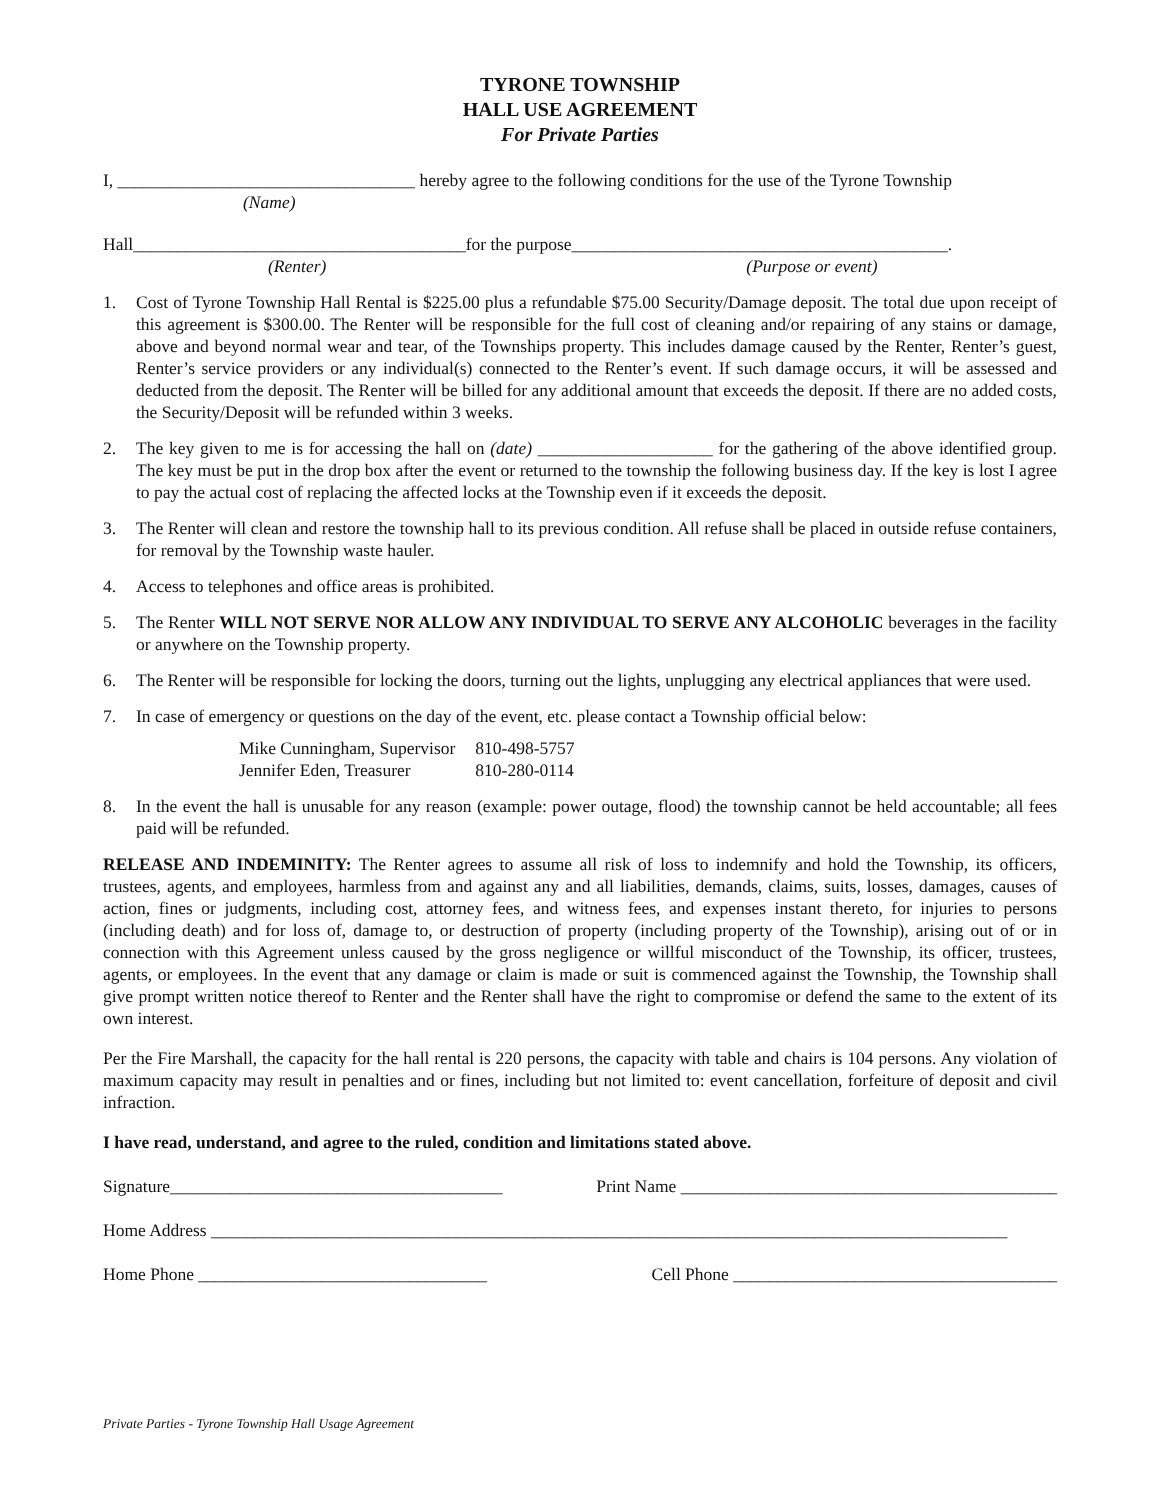TYRONE TOWNSHIP
HALL USE AGREEMENT
For Private Parties
I, __________________________________ hereby agree to the following conditions for the use of the Tyrone Township
(Name)
Hall______________________________________for the purpose___________________________________________.
(Renter) (Purpose or event)
1. Cost of Tyrone Township Hall Rental is $225.00 plus a refundable $75.00 Security/Damage deposit. The total due upon receipt of this agreement is $300.00. The Renter will be responsible for the full cost of cleaning and/or repairing of any stains or damage, above and beyond normal wear and tear, of the Townships property. This includes damage caused by the Renter, Renter’s guest, Renter’s service providers or any individual(s) connected to the Renter’s event. If such damage occurs, it will be assessed and deducted from the deposit. The Renter will be billed for any additional amount that exceeds the deposit. If there are no added costs, the Security/Deposit will be refunded within 3 weeks.
2. The key given to me is for accessing the hall on (date) ____________________ for the gathering of the above identified group. The key must be put in the drop box after the event or returned to the township the following business day. If the key is lost I agree to pay the actual cost of replacing the affected locks at the Township even if it exceeds the deposit.
3. The Renter will clean and restore the township hall to its previous condition. All refuse shall be placed in outside refuse containers, for removal by the Township waste hauler.
4. Access to telephones and office areas is prohibited.
5. The Renter WILL NOT SERVE NOR ALLOW ANY INDIVIDUAL TO SERVE ANY ALCOHOLIC beverages in the facility or anywhere on the Township property.
6. The Renter will be responsible for locking the doors, turning out the lights, unplugging any electrical appliances that were used.
7. In case of emergency or questions on the day of the event, etc. please contact a Township official below:
| Mike Cunningham, Supervisor | 810-498-5757 |
| Jennifer Eden, Treasurer | 810-280-0114 |
8. In the event the hall is unusable for any reason (example: power outage, flood) the township cannot be held accountable; all fees paid will be refunded.
RELEASE AND INDEMINITY: The Renter agrees to assume all risk of loss to indemnify and hold the Township, its officers, trustees, agents, and employees, harmless from and against any and all liabilities, demands, claims, suits, losses, damages, causes of action, fines or judgments, including cost, attorney fees, and witness fees, and expenses instant thereto, for injuries to persons (including death) and for loss of, damage to, or destruction of property (including property of the Township), arising out of or in connection with this Agreement unless caused by the gross negligence or willful misconduct of the Township, its officer, trustees, agents, or employees. In the event that any damage or claim is made or suit is commenced against the Township, the Township shall give prompt written notice thereof to Renter and the Renter shall have the right to compromise or defend the same to the extent of its own interest.
Per the Fire Marshall, the capacity for the hall rental is 220 persons, the capacity with table and chairs is 104 persons. Any violation of maximum capacity may result in penalties and or fines, including but not limited to: event cancellation, forfeiture of deposit and civil infraction.
I have read, understand, and agree to the ruled, condition and limitations stated above.
Signature______________________________________ Print Name ___________________________________________
Home Address ___________________________________________________________________________________________
Home Phone _________________________________ Cell Phone _____________________________________
Private Parties - Tyrone Township Hall Usage Agreement